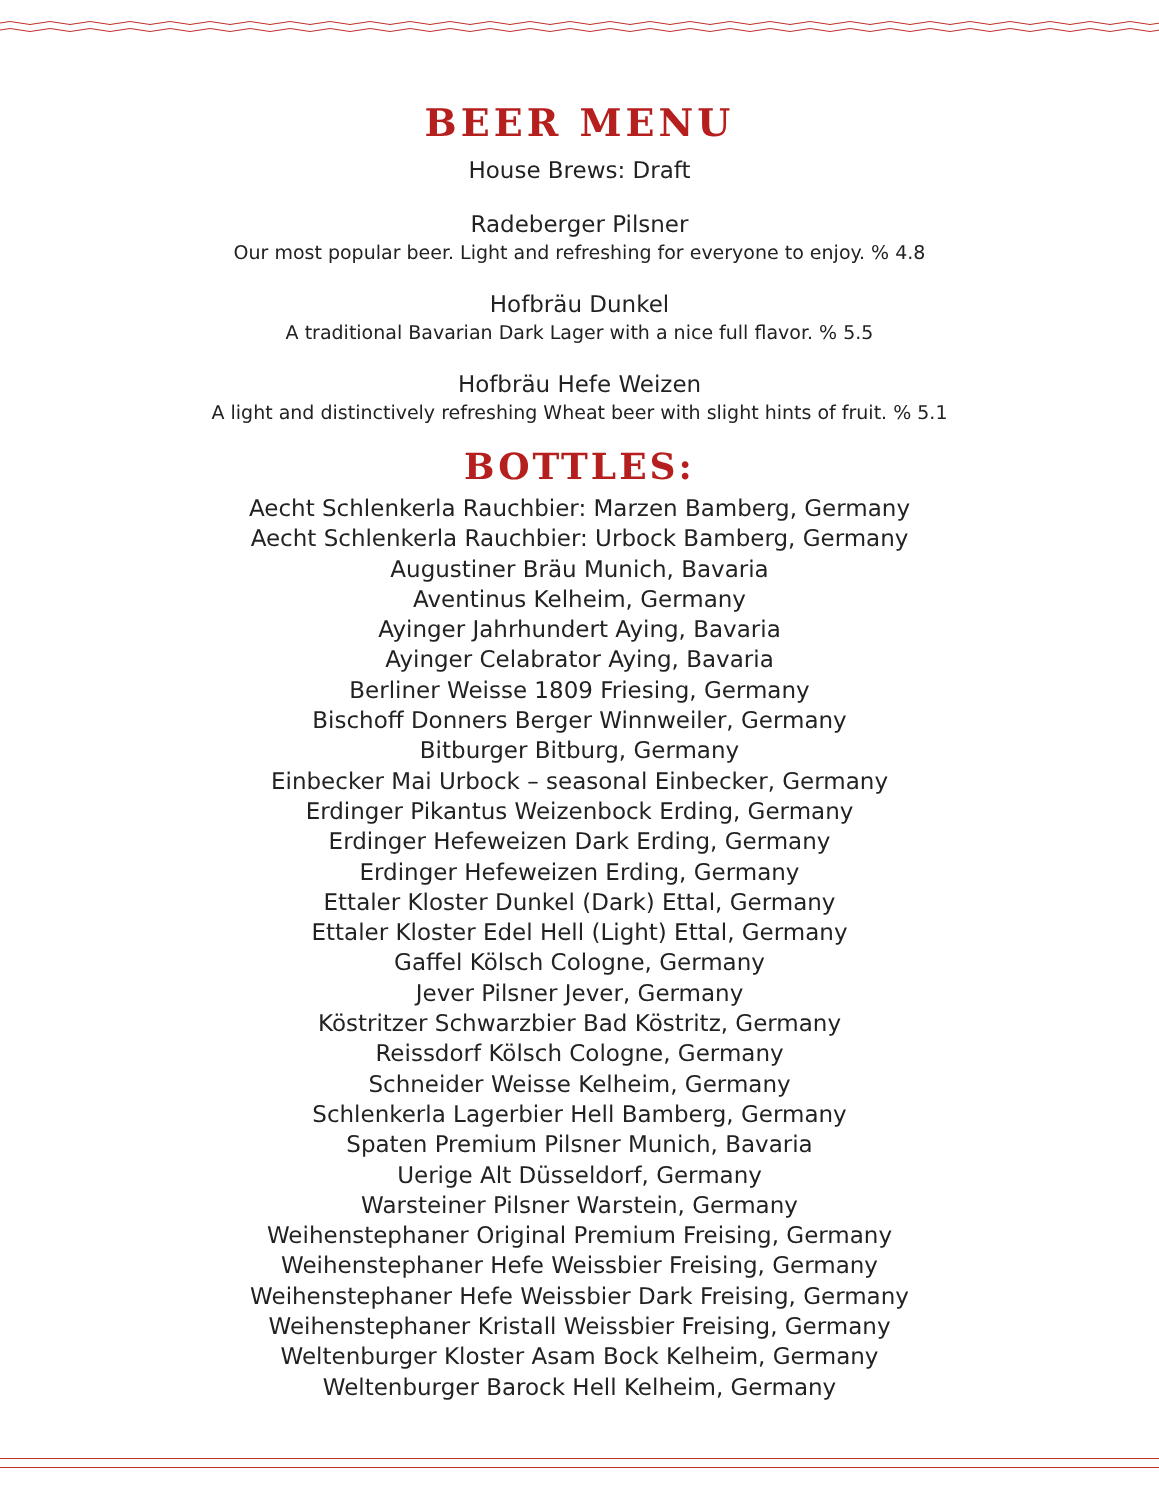BEER MENU
House Brews: Draft
Radeberger Pilsner
Our most popular beer. Light and refreshing for everyone to enjoy. % 4.8
Hofbräu Dunkel
A traditional Bavarian Dark Lager with a nice full flavor. % 5.5
Hofbräu Hefe Weizen
A light and distinctively refreshing Wheat beer with slight hints of fruit. % 5.1
BOTTLES:
Aecht Schlenkerla Rauchbier: Marzen Bamberg, Germany
Aecht Schlenkerla Rauchbier: Urbock Bamberg, Germany
Augustiner Bräu Munich, Bavaria
Aventinus Kelheim, Germany
Ayinger Jahrhundert Aying, Bavaria
Ayinger Celabrator Aying, Bavaria
Berliner Weisse 1809 Friesing, Germany
Bischoff Donners Berger Winnweiler, Germany
Bitburger Bitburg, Germany
Einbecker Mai Urbock – seasonal Einbecker, Germany
Erdinger Pikantus Weizenbock Erding, Germany
Erdinger Hefeweizen Dark Erding, Germany
Erdinger Hefeweizen Erding, Germany
Ettaler Kloster Dunkel (Dark) Ettal, Germany
Ettaler Kloster Edel Hell (Light) Ettal, Germany
Gaffel Kölsch Cologne, Germany
Jever Pilsner Jever, Germany
Köstritzer Schwarzbier Bad Köstritz, Germany
Reissdorf Kölsch Cologne, Germany
Schneider Weisse Kelheim, Germany
Schlenkerla Lagerbier Hell Bamberg, Germany
Spaten Premium Pilsner Munich, Bavaria
Uerige Alt Düsseldorf, Germany
Warsteiner Pilsner Warstein, Germany
Weihenstephaner Original Premium Freising, Germany
Weihenstephaner Hefe Weissbier Freising, Germany
Weihenstephaner Hefe Weissbier Dark Freising, Germany
Weihenstephaner Kristall Weissbier Freising, Germany
Weltenburger Kloster Asam Bock Kelheim, Germany
Weltenburger Barock Hell Kelheim, Germany